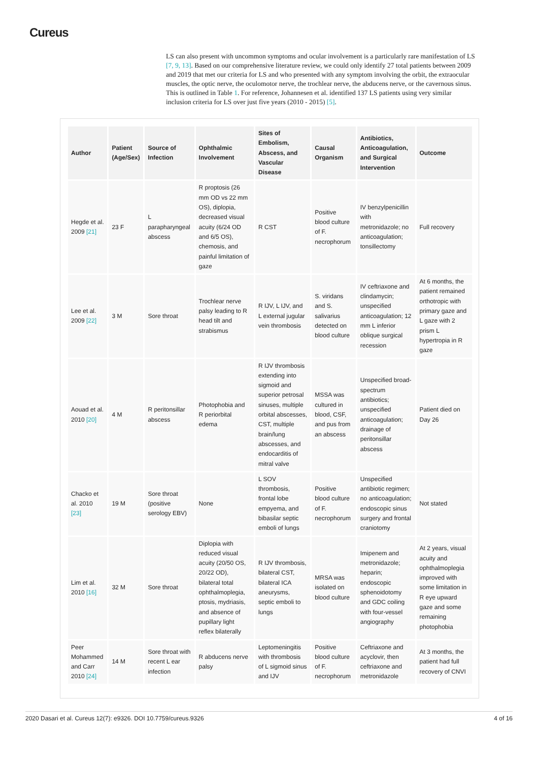Cureus
LS can also present with uncommon symptoms and ocular involvement is a particularly rare manifestation of LS [7, 9, 13]. Based on our comprehensive literature review, we could only identify 27 total patients between 2009 and 2019 that met our criteria for LS and who presented with any symptom involving the orbit, the extraocular muscles, the optic nerve, the oculomotor nerve, the trochlear nerve, the abducens nerve, or the cavernous sinus. This is outlined in Table 1. For reference, Johannesen et al. identified 137 LS patients using very similar inclusion criteria for LS over just five years (2010 - 2015) [5].
| Author | Patient (Age/Sex) | Source of Infection | Ophthalmic Involvement | Sites of Embolism, Abscess, and Vascular Disease | Causal Organism | Antibiotics, Anticoagulation, and Surgical Intervention | Outcome |
| --- | --- | --- | --- | --- | --- | --- | --- |
| Hegde et al. 2009 [21] | 23 F | L parapharyngeal abscess | R proptosis (26 mm OD vs 22 mm OS), diplopia, decreased visual acuity (6/24 OD and 6/5 OS), chemosis, and painful limitation of gaze | R CST | Positive blood culture of F. necrophorum | IV benzylpenicillin with metronidazole; no anticoagulation; tonsillectomy | Full recovery |
| Lee et al. 2009 [22] | 3 M | Sore throat | Trochlear nerve palsy leading to R head tilt and strabismus | R IJV, L IJV, and L external jugular vein thrombosis | S. viridans and S. salivarius detected on blood culture | IV ceftriaxone and clindamycin; unspecified anticoagulation; 12 mm L inferior oblique surgical recession | At 6 months, the patient remained orthotropic with primary gaze and L gaze with 2 prism L hypertropia in R gaze |
| Aouad et al. 2010 [20] | 4 M | R peritonsillar abscess | Photophobia and R periorbital edema | R IJV thrombosis extending into sigmoid and superior petrosal sinuses, multiple orbital abscesses, CST, multiple brain/lung abscesses, and endocarditis of mitral valve | MSSA was cultured in blood, CSF, and pus from an abscess | Unspecified broad-spectrum antibiotics; unspecified anticoagulation; drainage of peritonsillar abscess | Patient died on Day 26 |
| Chacko et al. 2010 [23] | 19 M | Sore throat (positive serology EBV) | None | L SOV thrombosis, frontal lobe empyema, and bibasilar septic emboli of lungs | Positive blood culture of F. necrophorum | Unspecified antibiotic regimen; no anticoagulation; endoscopic sinus surgery and frontal craniotomy | Not stated |
| Lim et al. 2010 [16] | 32 M | Sore throat | Diplopia with reduced visual acuity (20/50 OS, 20/22 OD), bilateral total ophthalmoplegia, ptosis, mydriasis, and absence of pupillary light reflex bilaterally | R IJV thrombosis, bilateral CST, bilateral ICA aneurysms, septic emboli to lungs | MRSA was isolated on blood culture | Imipenem and metronidazole; heparin; endoscopic sphenoidotomy and GDC coiling with four-vessel angiography | At 2 years, visual acuity and ophthalmoplegia improved with some limitation in R eye upward gaze and some remaining photophobia |
| Peer Mohammed and Carr 2010 [24] | 14 M | Sore throat with recent L ear infection | R abducens nerve palsy | Leptomeningitis with thrombosis of L sigmoid sinus and IJV | Positive blood culture of F. necrophorum | Ceftriaxone and acyclovir, then ceftriaxone and metronidazole | At 3 months, the patient had full recovery of CNVI |
2020 Dasari et al. Cureus 12(7): e9326. DOI 10.7759/cureus.9326 4 of 16